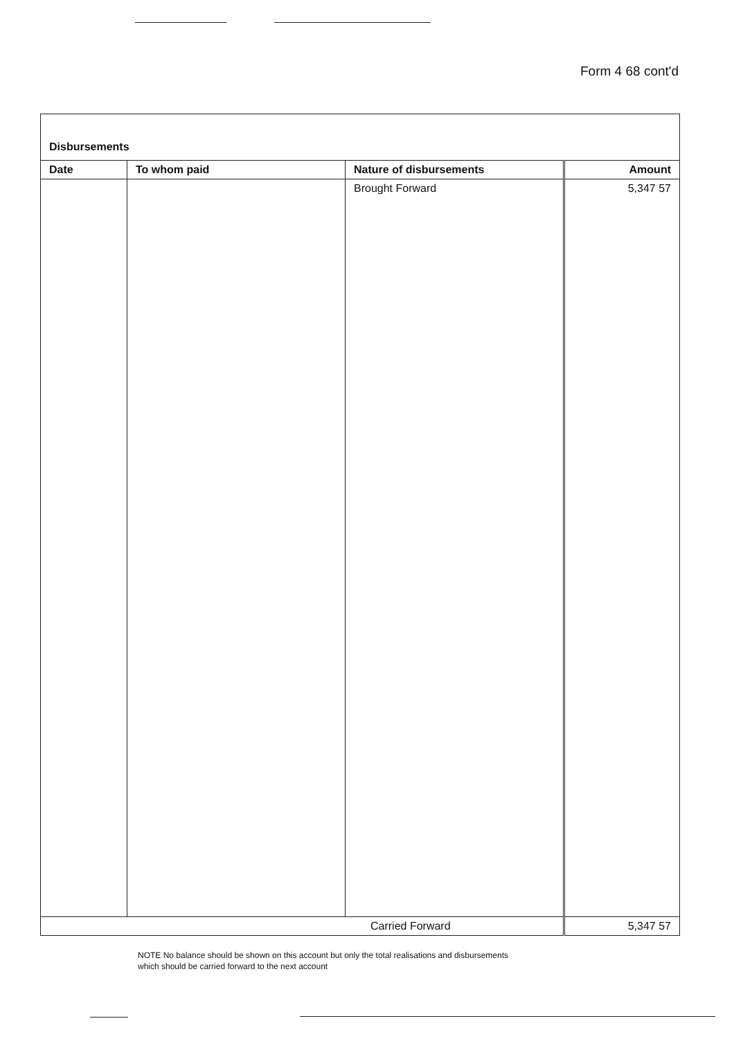Form 4 68 cont'd
| Disbursements | | | |
| --- | --- | --- | --- |
| Date | To whom paid | Nature of disbursements | Amount |
| | | Brought Forward | 5,347 57 |
| Carried Forward | | | 5,347 57 |
NOTE No balance should be shown on this account but only the total realisations and disbursements
which should be carried forward to the next account